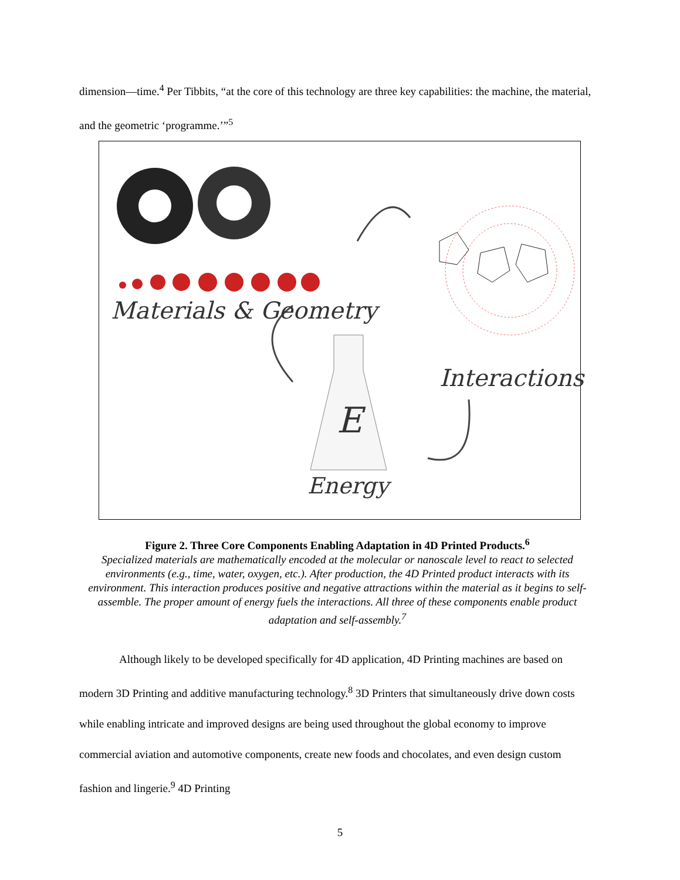dimension—time.<sup>4</sup> Per Tibbits, “at the core of this technology are three key capabilities: the machine, the material, and the geometric ‘programme.’”<sup>5</sup>
Materials & Geometry
Interactions
E
Energy
Figure 2. Three Core Components Enabling Adaptation in 4D Printed Products.<sup>6</sup>
Specialized materials are mathematically encoded at the molecular or nanoscale level to react to selected environments (e.g., time, water, oxygen, etc.). After production, the 4D Printed product interacts with its environment. This interaction produces positive and negative attractions within the material as it begins to self-assemble. The proper amount of energy fuels the interactions. All three of these components enable product adaptation and self-assembly.<sup>7</sup>
Although likely to be developed specifically for 4D application, 4D Printing machines are based on modern 3D Printing and additive manufacturing technology.<sup>8</sup> 3D Printers that simultaneously drive down costs while enabling intricate and improved designs are being used throughout the global economy to improve commercial aviation and automotive components, create new foods and chocolates, and even design custom fashion and lingerie.<sup>9</sup> 4D Printing
5